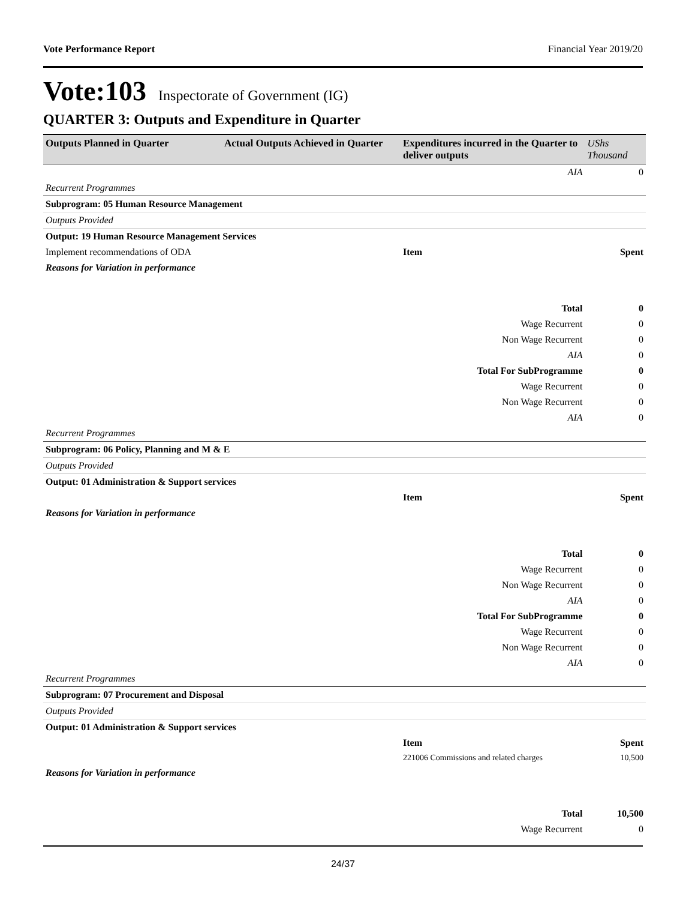Vote Performance Report Financial Year 2019/20
Vote:103 Inspectorate of Government (IG)
QUARTER 3: Outputs and Expenditure in Quarter
| Outputs Planned in Quarter | Actual Outputs Achieved in Quarter | Expenditures incurred in the Quarter to deliver outputs | UShs Thousand |
| --- | --- | --- | --- |
| AIA | | | 0 |
| Recurrent Programmes | | | |
| Subprogram: 05 Human Resource Management | | | |
| Outputs Provided | | | |
| Output: 19 Human Resource Management Services | | | |
| Implement recommendations of ODA | | Item | Spent |
| Reasons for Variation in performance | | | |
| Total | | | 0 |
| Wage Recurrent | | | 0 |
| Non Wage Recurrent | | | 0 |
| AIA | | | 0 |
| Total For SubProgramme | | | 0 |
| Wage Recurrent | | | 0 |
| Non Wage Recurrent | | | 0 |
| AIA | | | 0 |
| Recurrent Programmes | | | |
| Subprogram: 06 Policy, Planning and M & E | | | |
| Outputs Provided | | | |
| Output: 01 Administration & Support services | | | |
| | | Item | Spent |
| Reasons for Variation in performance | | | |
| Total | | | 0 |
| Wage Recurrent | | | 0 |
| Non Wage Recurrent | | | 0 |
| AIA | | | 0 |
| Total For SubProgramme | | | 0 |
| Wage Recurrent | | | 0 |
| Non Wage Recurrent | | | 0 |
| AIA | | | 0 |
| Recurrent Programmes | | | |
| Subprogram: 07 Procurement and Disposal | | | |
| Outputs Provided | | | |
| Output: 01 Administration & Support services | | | |
| | | Item | Spent |
| | | 221006 Commissions and related charges | 10,500 |
| Reasons for Variation in performance | | | |
| Total | | | 10,500 |
| Wage Recurrent | | | 0 |
24/37